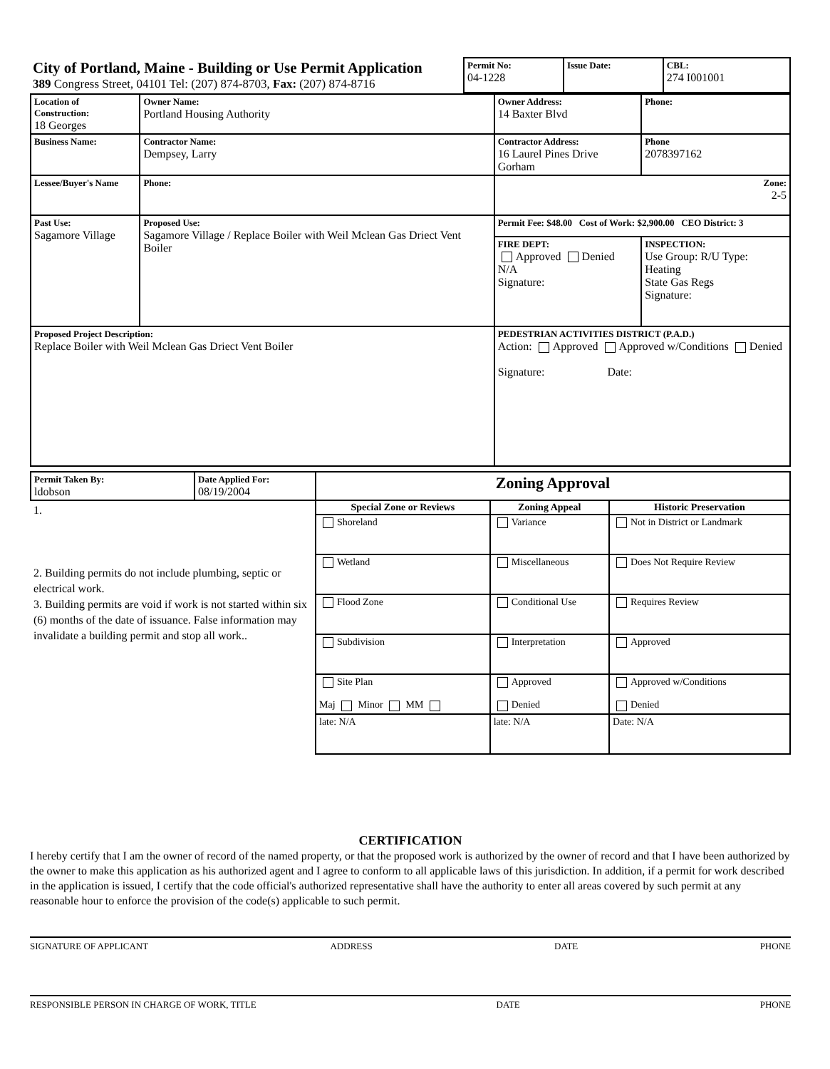| City of Portland, Maine - Building or Use Permit Application 389 Congress Street, 04101 Tel: (207) 874-8703, Fax: (207) 874-8716 | Permit No: 04-1228 | Issue Date: | CBL: 274 I001001 |
| Location of Construction: 18 Georges | Owner Name: Portland Housing Authority | Owner Address: 14 Baxter Blvd | Phone: |
| Business Name: | Contractor Name: Dempsey, Larry | Contractor Address: 16 Laurel Pines Drive Gorham | Phone 2078397162 |
| Lessee/Buyer's Name | Phone: | Zone: 2-5 | |
| Past Use: Sagamore Village | Proposed Use: Sagamore Village / Replace Boiler with Weil Mclean Gas Driect Vent Boiler | Permit Fee: $48.00 Cost of Work: $2,900.00 CEO District: 3 | |
| | | FIRE DEPT: Approved Denied N/A Signature: | INSPECTION: Use Group: R/U Type: Heating State Gas Regs Signature: |
| Proposed Project Description: Replace Boiler with Weil Mclean Gas Driect Vent Boiler | | PEDESTRIAN ACTIVITIES DISTRICT (P.A.D.) Action: Approved Approved w/Conditions Denied Signature: Date: | |
| Permit Taken By: ldobson | Date Applied For: 08/19/2004 | Zoning Approval | | |
| 1. 2. Building permits do not include plumbing, septic or electrical work. 3. Building permits are void if work is not started within six (6) months of the date of issuance. False information may invalidate a building permit and stop all work.. | | Special Zone or Reviews | Zoning Appeal | Historic Preservation |
| | | Shoreland | Variance | Not in District or Landmark |
| | | Wetland | Miscellaneous | Does Not Require Review |
| | | Flood Zone | Conditional Use | Requires Review |
| | | Subdivision | Interpretation | Approved |
| | | Site Plan Maj Minor MM | Approved Denied | Approved w/Conditions Denied |
| | | late: N/A | late: N/A | Date: N/A |
CERTIFICATION
I hereby certify that I am the owner of record of the named property, or that the proposed work is authorized by the owner of record and that I have been authorized by the owner to make this application as his authorized agent and I agree to conform to all applicable laws of this jurisdiction. In addition, if a permit for work described in the application is issued, I certify that the code official's authorized representative shall have the authority to enter all areas covered by such permit at any reasonable hour to enforce the provision of the code(s) applicable to such permit.
SIGNATURE OF APPLICANT ADDRESS DATE PHONE
RESPONSIBLE PERSON IN CHARGE OF WORK, TITLE DATE PHONE